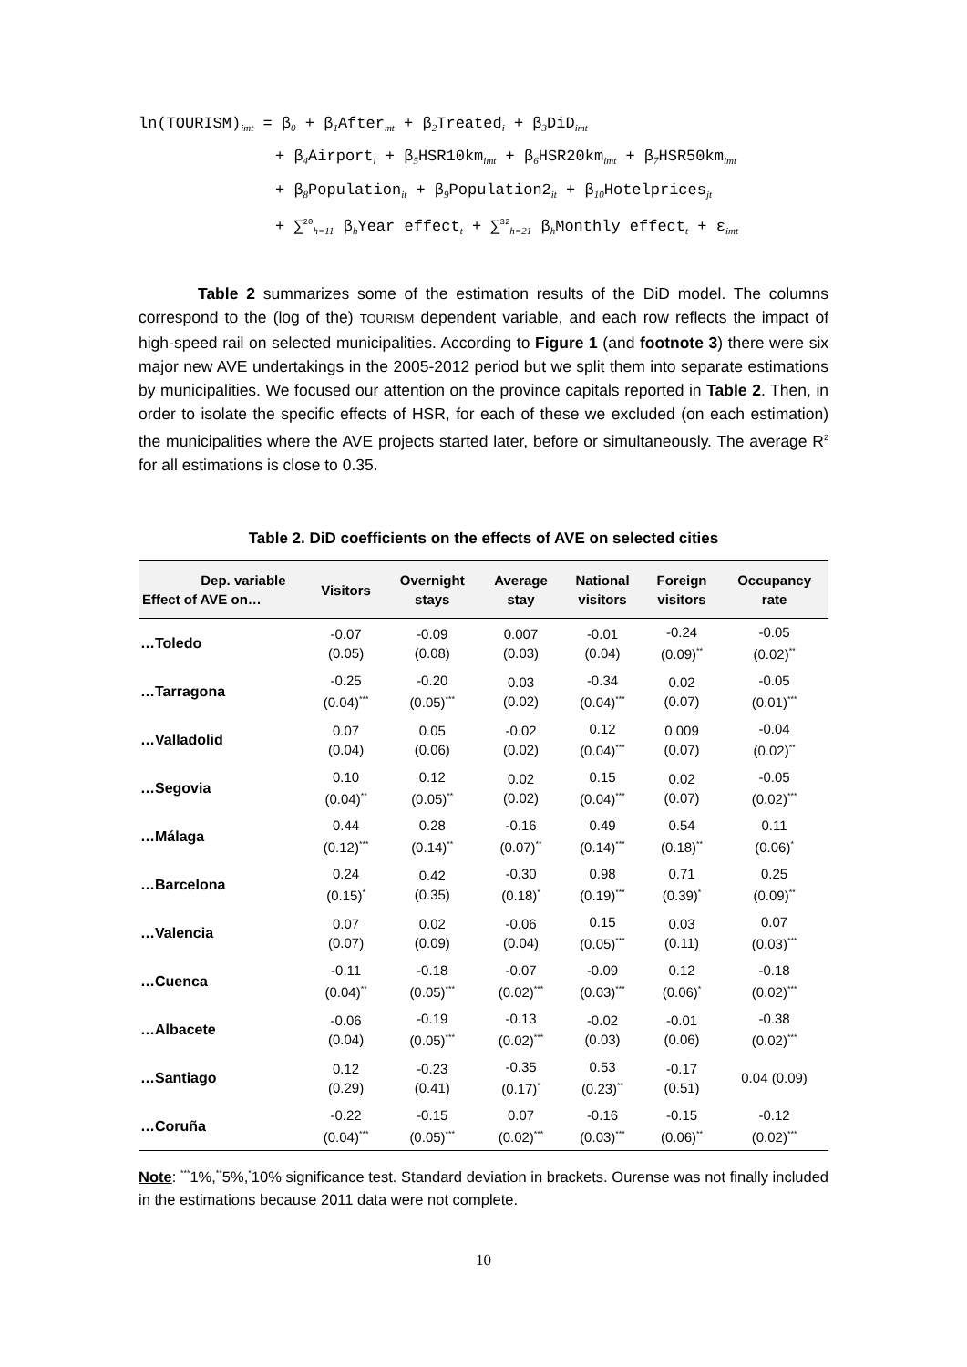ln(TOURISM)<sub>imt</sub> = β<sub>0</sub> + β<sub>1</sub>After<sub>mt</sub> + β<sub>2</sub>Treated<sub>i</sub> + β<sub>3</sub>DiD<sub>imt</sub>
+ β<sub>4</sub>Airport<sub>i</sub> + β<sub>5</sub>HSR10km<sub>imt</sub> + β<sub>6</sub>HSR20km<sub>imt</sub> + β<sub>7</sub>HSR50km<sub>imt</sub>
+ β<sub>8</sub>Population<sub>it</sub> + β<sub>9</sub>Population2<sub>it</sub> + β<sub>10</sub>Hotelprices<sub>jt</sub>
+ ∑<sup>20</sup><sub>h=11</sub> β<sub>h</sub>Year effect<sub>t</sub> + ∑<sup>32</sup><sub>h=21</sub> β<sub>h</sub>Monthly effect<sub>t</sub> + ε<sub>imt</sub>
Table 2 summarizes some of the estimation results of the DiD model. The columns correspond to the (log of the) TOURISM dependent variable, and each row reflects the impact of high-speed rail on selected municipalities. According to Figure 1 (and footnote 3) there were six major new AVE undertakings in the 2005-2012 period but we split them into separate estimations by municipalities. We focused our attention on the province capitals reported in Table 2. Then, in order to isolate the specific effects of HSR, for each of these we excluded (on each estimation) the municipalities where the AVE projects started later, before or simultaneously. The average R<sup>2</sup> for all estimations is close to 0.35.
Table 2. DiD coefficients on the effects of AVE on selected cities
| Dep. variable Effect of AVE on… | Visitors | Overnight stays | Average stay | National visitors | Foreign visitors | Occupancy rate |
| --- | --- | --- | --- | --- | --- | --- |
| …Toledo | -0.07 (0.05) | -0.09 (0.08) | 0.007 (0.03) | -0.01 (0.04) | -0.24 (0.09)<sup>**</sup> | -0.05 (0.02)<sup>**</sup> |
| …Tarragona | -0.25 (0.04)<sup>***</sup> | -0.20 (0.05)<sup>***</sup> | 0.03 (0.02) | -0.34 (0.04)<sup>***</sup> | 0.02 (0.07) | -0.05 (0.01)<sup>***</sup> |
| …Valladolid | 0.07 (0.04) | 0.05 (0.06) | -0.02 (0.02) | 0.12 (0.04)<sup>***</sup> | 0.009 (0.07) | -0.04 (0.02)<sup>**</sup> |
| …Segovia | 0.10 (0.04)<sup>**</sup> | 0.12 (0.05)<sup>**</sup> | 0.02 (0.02) | 0.15 (0.04)<sup>***</sup> | 0.02 (0.07) | -0.05 (0.02)<sup>***</sup> |
| …Málaga | 0.44 (0.12)<sup>***</sup> | 0.28 (0.14)<sup>**</sup> | -0.16 (0.07)<sup>**</sup> | 0.49 (0.14)<sup>***</sup> | 0.54 (0.18)<sup>**</sup> | 0.11 (0.06)<sup>*</sup> |
| …Barcelona | 0.24 (0.15)<sup>*</sup> | 0.42 (0.35) | -0.30 (0.18)<sup>*</sup> | 0.98 (0.19)<sup>***</sup> | 0.71 (0.39)<sup>*</sup> | 0.25 (0.09)<sup>**</sup> |
| …Valencia | 0.07 (0.07) | 0.02 (0.09) | -0.06 (0.04) | 0.15 (0.05)<sup>***</sup> | 0.03 (0.11) | 0.07 (0.03)<sup>***</sup> |
| …Cuenca | -0.11 (0.04)<sup>**</sup> | -0.18 (0.05)<sup>***</sup> | -0.07 (0.02)<sup>***</sup> | -0.09 (0.03)<sup>***</sup> | 0.12 (0.06)<sup>*</sup> | -0.18 (0.02)<sup>***</sup> |
| …Albacete | -0.06 (0.04) | -0.19 (0.05)<sup>***</sup> | -0.13 (0.02)<sup>***</sup> | -0.02 (0.03) | -0.01 (0.06) | -0.38 (0.02)<sup>***</sup> |
| …Santiago | 0.12 (0.29) | -0.23 (0.41) | -0.35 (0.17)<sup>*</sup> | 0.53 (0.23)<sup>**</sup> | -0.17 (0.51) | 0.04 (0.09) |
| …Coruña | -0.22 (0.04)<sup>***</sup> | -0.15 (0.05)<sup>***</sup> | 0.07 (0.02)<sup>***</sup> | -0.16 (0.03)<sup>***</sup> | -0.15 (0.06)<sup>**</sup> | -0.12 (0.02)<sup>***</sup> |
Note: <sup>***</sup>1%,<sup>**</sup>5%,<sup>*</sup>10% significance test. Standard deviation in brackets. Ourense was not finally included in the estimations because 2011 data were not complete.
10